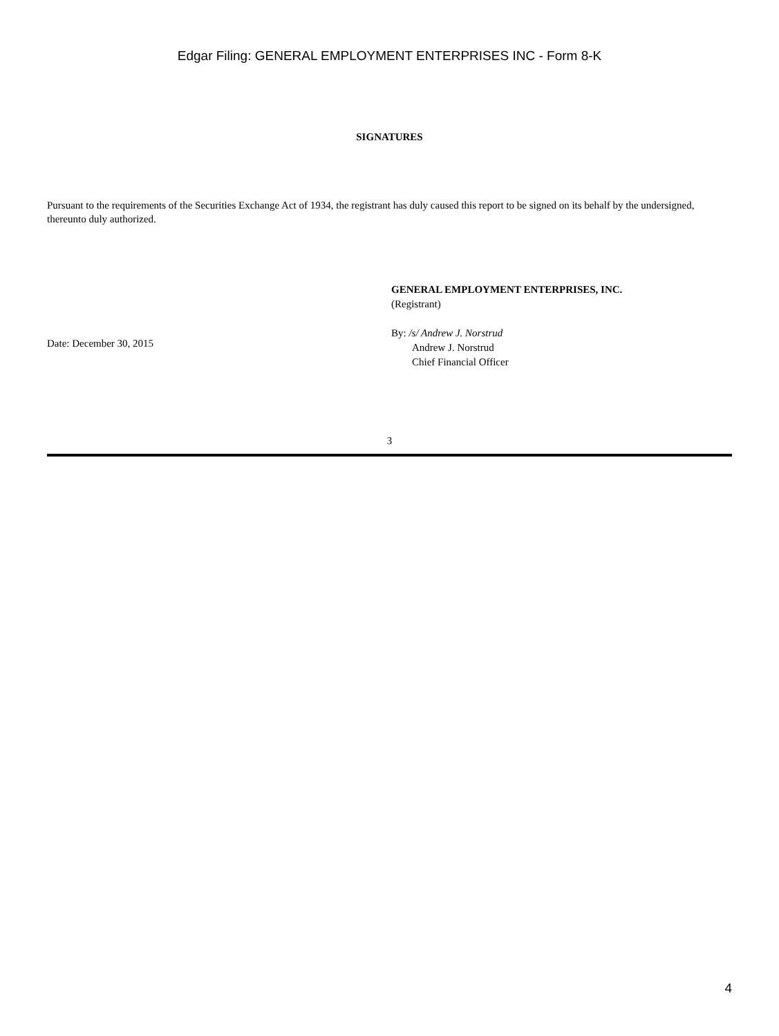Edgar Filing: GENERAL EMPLOYMENT ENTERPRISES INC - Form 8-K
SIGNATURES
Pursuant to the requirements of the Securities Exchange Act of 1934, the registrant has duly caused this report to be signed on its behalf by the undersigned, thereunto duly authorized.
Date: December 30, 2015
GENERAL EMPLOYMENT ENTERPRISES, INC.
(Registrant)
By: /s/ Andrew J. Norstrud
Andrew J. Norstrud
Chief Financial Officer
3
4